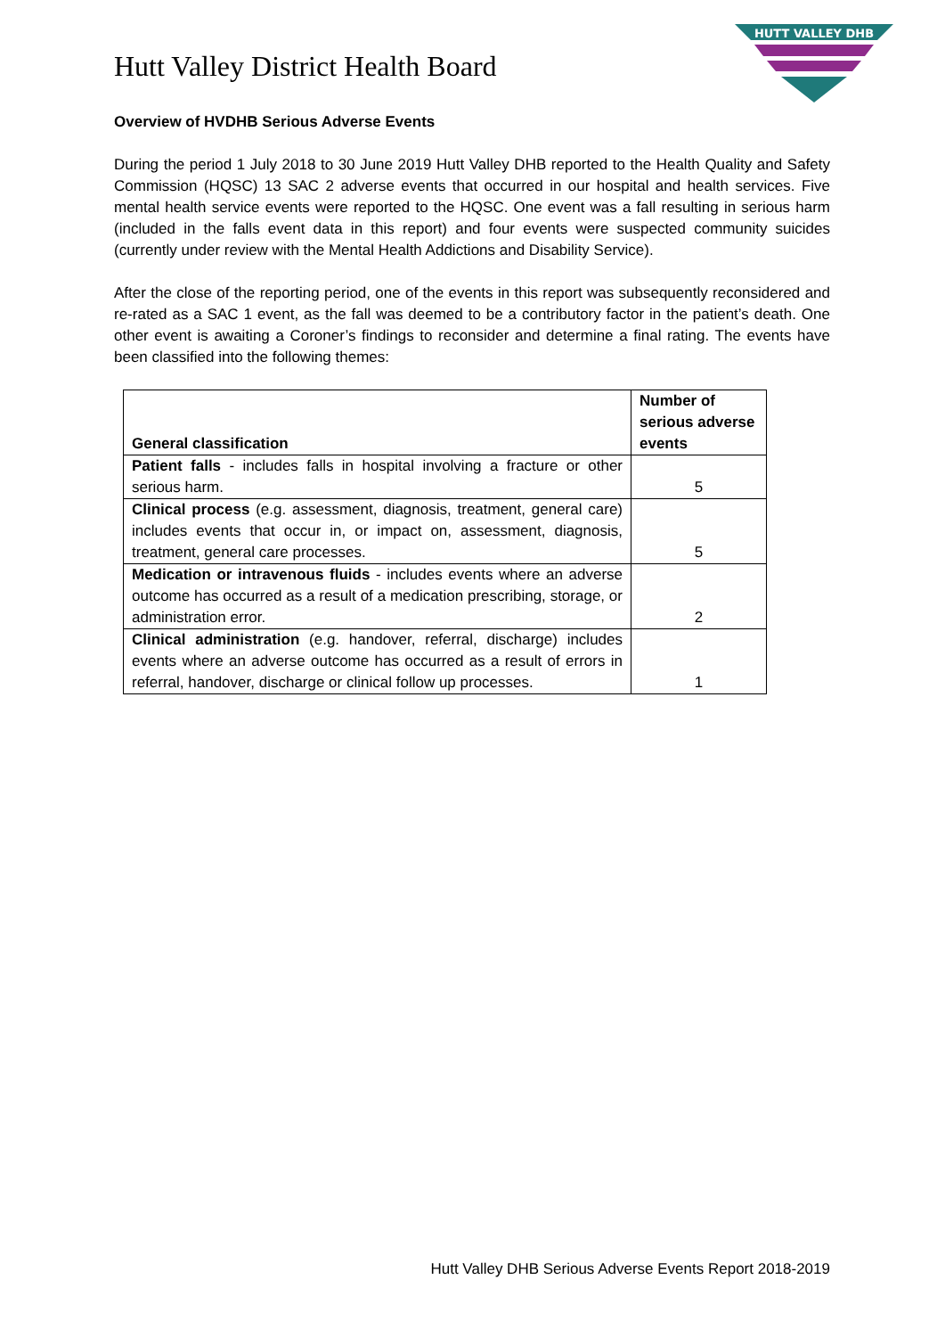Hutt Valley District Health Board
HUTT VALLEY DHB
Overview of HVDHB Serious Adverse Events
During the period 1 July 2018 to 30 June 2019 Hutt Valley DHB reported to the Health Quality and Safety Commission (HQSC) 13 SAC 2 adverse events that occurred in our hospital and health services. Five mental health service events were reported to the HQSC. One event was a fall resulting in serious harm (included in the falls event data in this report) and four events were suspected community suicides (currently under review with the Mental Health Addictions and Disability Service).
After the close of the reporting period, one of the events in this report was subsequently reconsidered and re-rated as a SAC 1 event, as the fall was deemed to be a contributory factor in the patient’s death. One other event is awaiting a Coroner’s findings to reconsider and determine a final rating. The events have been classified into the following themes:
| General classification | Number of serious adverse events |
| --- | --- |
| Patient falls - includes falls in hospital involving a fracture or other serious harm. | 5 |
| Clinical process (e.g. assessment, diagnosis, treatment, general care) includes events that occur in, or impact on, assessment, diagnosis, treatment, general care processes. | 5 |
| Medication or intravenous fluids - includes events where an adverse outcome has occurred as a result of a medication prescribing, storage, or administration error. | 2 |
| Clinical administration (e.g. handover, referral, discharge) includes events where an adverse outcome has occurred as a result of errors in referral, handover, discharge or clinical follow up processes. | 1 |
Hutt Valley DHB Serious Adverse Events Report 2018-2019